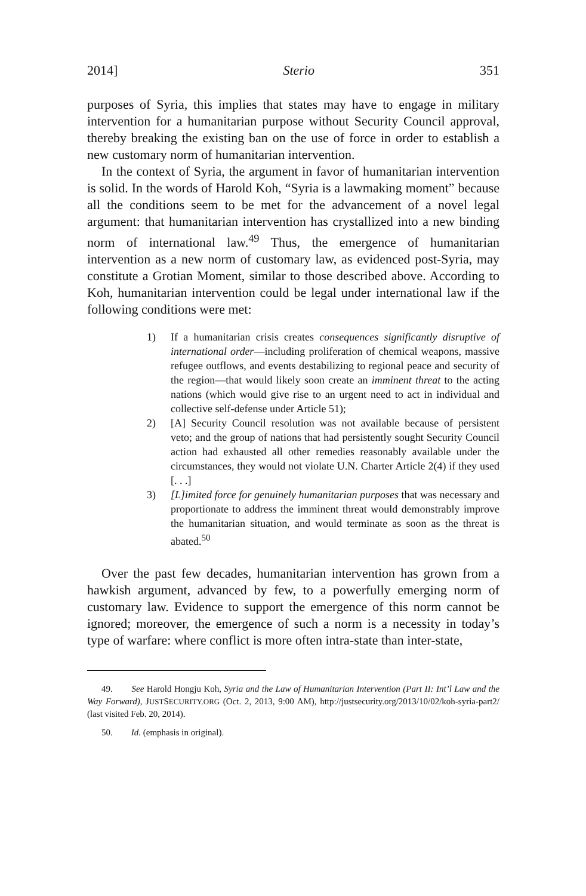2014] Sterio 351
purposes of Syria, this implies that states may have to engage in military intervention for a humanitarian purpose without Security Council approval, thereby breaking the existing ban on the use of force in order to establish a new customary norm of humanitarian intervention.
In the context of Syria, the argument in favor of humanitarian intervention is solid. In the words of Harold Koh, “Syria is a lawmaking moment” because all the conditions seem to be met for the advancement of a novel legal argument: that humanitarian intervention has crystallized into a new binding norm of international law.<sup>49</sup> Thus, the emergence of humanitarian intervention as a new norm of customary law, as evidenced post-Syria, may constitute a Grotian Moment, similar to those described above. According to Koh, humanitarian intervention could be legal under international law if the following conditions were met:
1) If a humanitarian crisis creates consequences significantly disruptive of international order—including proliferation of chemical weapons, massive refugee outflows, and events destabilizing to regional peace and security of the region—that would likely soon create an imminent threat to the acting nations (which would give rise to an urgent need to act in individual and collective self-defense under Article 51);
2) [A] Security Council resolution was not available because of persistent veto; and the group of nations that had persistently sought Security Council action had exhausted all other remedies reasonably available under the circumstances, they would not violate U.N. Charter Article 2(4) if they used [. . .]
3) [L]imited force for genuinely humanitarian purposes that was necessary and proportionate to address the imminent threat would demonstrably improve the humanitarian situation, and would terminate as soon as the threat is abated.<sup>50</sup>
Over the past few decades, humanitarian intervention has grown from a hawkish argument, advanced by few, to a powerfully emerging norm of customary law. Evidence to support the emergence of this norm cannot be ignored; moreover, the emergence of such a norm is a necessity in today’s type of warfare: where conflict is more often intra-state than inter-state,
49. See Harold Hongju Koh, Syria and the Law of Humanitarian Intervention (Part II: Int’l Law and the Way Forward), JUSTSECURITY.ORG (Oct. 2, 2013, 9:00 AM), http://justsecurity.org/2013/10/02/koh-syria-part2/ (last visited Feb. 20, 2014).
50. Id. (emphasis in original).